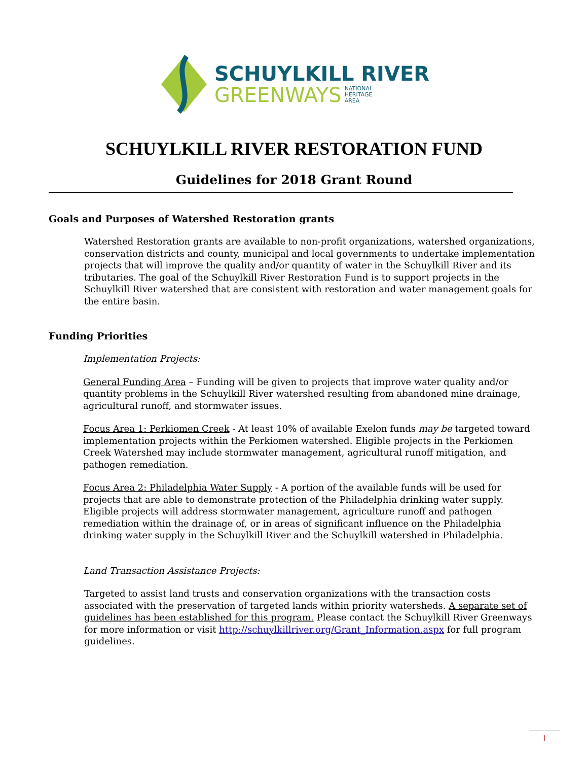SCHUYLKILL RIVER
GREENWAYS NATIONAL
HERITAGE
AREA
SCHUYLKILL RIVER RESTORATION FUND
Guidelines for 2018 Grant Round
Goals and Purposes of Watershed Restoration grants
Watershed Restoration grants are available to non-profit organizations, watershed organizations, conservation districts and county, municipal and local governments to undertake implementation projects that will improve the quality and/or quantity of water in the Schuylkill River and its tributaries. The goal of the Schuylkill River Restoration Fund is to support projects in the Schuylkill River watershed that are consistent with restoration and water management goals for the entire basin.
Funding Priorities
Implementation Projects:
General Funding Area – Funding will be given to projects that improve water quality and/or quantity problems in the Schuylkill River watershed resulting from abandoned mine drainage, agricultural runoff, and stormwater issues.
Focus Area 1: Perkiomen Creek - At least 10% of available Exelon funds may be targeted toward implementation projects within the Perkiomen watershed. Eligible projects in the Perkiomen Creek Watershed may include stormwater management, agricultural runoff mitigation, and pathogen remediation.
Focus Area 2: Philadelphia Water Supply - A portion of the available funds will be used for projects that are able to demonstrate protection of the Philadelphia drinking water supply. Eligible projects will address stormwater management, agriculture runoff and pathogen remediation within the drainage of, or in areas of significant influence on the Philadelphia drinking water supply in the Schuylkill River and the Schuylkill watershed in Philadelphia.
Land Transaction Assistance Projects:
Targeted to assist land trusts and conservation organizations with the transaction costs associated with the preservation of targeted lands within priority watersheds. A separate set of guidelines has been established for this program. Please contact the Schuylkill River Greenways for more information or visit http://schuylkillriver.org/Grant_Information.aspx for full program guidelines.
1